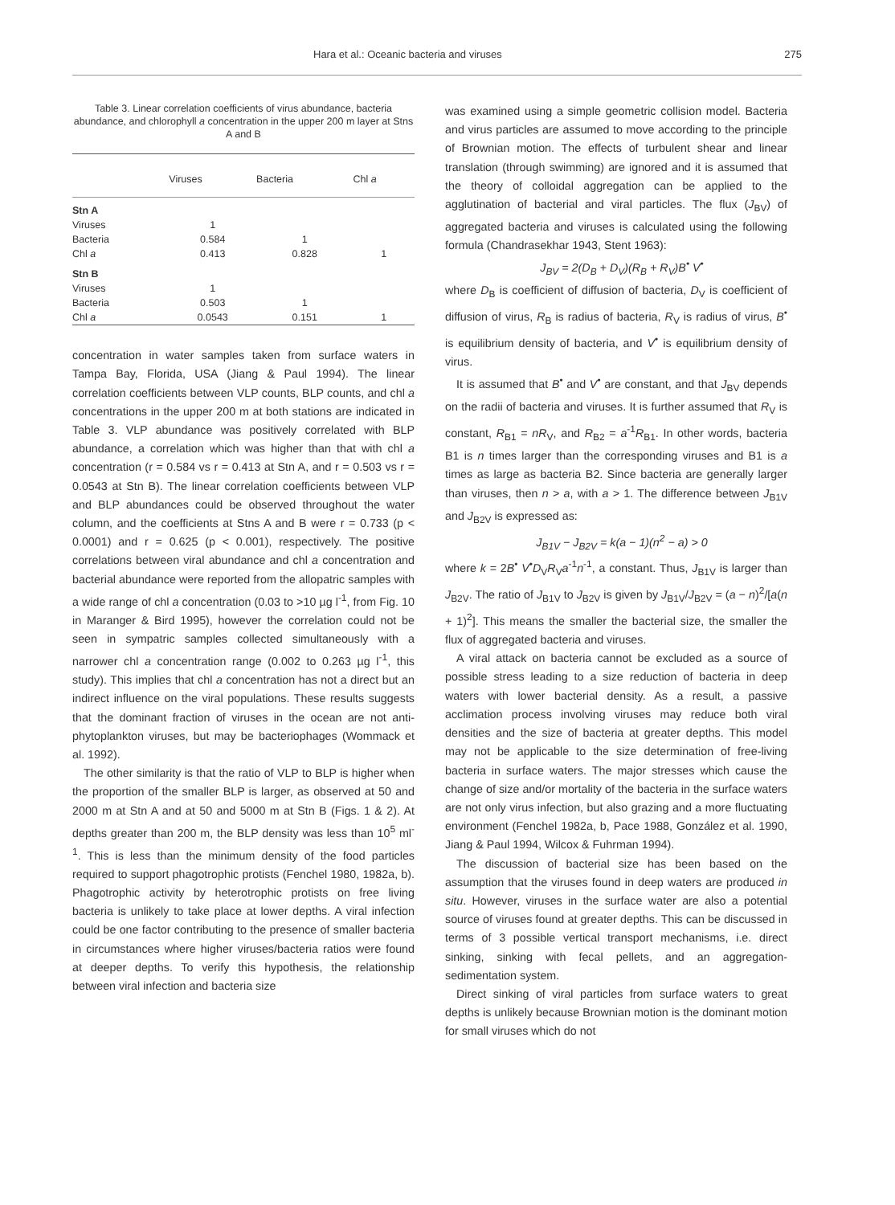Hara et al.: Oceanic bacteria and viruses 275
Table 3. Linear correlation coefficients of virus abundance, bacteria abundance, and chlorophyll a concentration in the upper 200 m layer at Stns A and B
| | Viruses | Bacteria | Chl a |
| --- | --- | --- | --- |
| Stn A | | | |
| Viruses | 1 | | |
| Bacteria | 0.584 | 1 | |
| Chl a | 0.413 | 0.828 | 1 |
| Stn B | | | |
| Viruses | 1 | | |
| Bacteria | 0.503 | 1 | |
| Chl a | 0.0543 | 0.151 | 1 |
concentration in water samples taken from surface waters in Tampa Bay, Florida, USA (Jiang & Paul 1994). The linear correlation coefficients between VLP counts, BLP counts, and chl a concentrations in the upper 200 m at both stations are indicated in Table 3. VLP abundance was positively correlated with BLP abundance, a correlation which was higher than that with chl a concentration (r = 0.584 vs r = 0.413 at Stn A, and r = 0.503 vs r = 0.0543 at Stn B). The linear correlation coefficients between VLP and BLP abundances could be observed throughout the water column, and the coefficients at Stns A and B were r = 0.733 (p < 0.0001) and r = 0.625 (p < 0.001), respectively. The positive correlations between viral abundance and chl a concentration and bacterial abundance were reported from the allopatric samples with a wide range of chl a concentration (0.03 to >10 µg l<sup>-1</sup>, from Fig. 10 in Maranger & Bird 1995), however the correlation could not be seen in sympatric samples collected simultaneously with a narrower chl a concentration range (0.002 to 0.263 µg l<sup>-1</sup>, this study). This implies that chl a concentration has not a direct but an indirect influence on the viral populations. These results suggests that the dominant fraction of viruses in the ocean are not anti-phytoplankton viruses, but may be bacteriophages (Wommack et al. 1992).
The other similarity is that the ratio of VLP to BLP is higher when the proportion of the smaller BLP is larger, as observed at 50 and 2000 m at Stn A and at 50 and 5000 m at Stn B (Figs. 1 & 2). At depths greater than 200 m, the BLP density was less than 10<sup>5</sup> ml<sup>-1</sup>. This is less than the minimum density of the food particles required to support phagotrophic protists (Fenchel 1980, 1982a, b). Phagotrophic activity by heterotrophic protists on free living bacteria is unlikely to take place at lower depths. A viral infection could be one factor contributing to the presence of smaller bacteria in circumstances where higher viruses/bacteria ratios were found at deeper depths. To verify this hypothesis, the relationship between viral infection and bacteria size
was examined using a simple geometric collision model. Bacteria and virus particles are assumed to move according to the principle of Brownian motion. The effects of turbulent shear and linear translation (through swimming) are ignored and it is assumed that the theory of colloidal aggregation can be applied to the agglutination of bacterial and viral particles. The flux (J<sub>BV</sub>) of aggregated bacteria and viruses is calculated using the following formula (Chandrasekhar 1943, Stent 1963):
J<sub>BV</sub> = 2(D<sub>B</sub> + D<sub>V</sub>)(R<sub>B</sub> + R<sub>V</sub>)B<sup>•</sup> V<sup>•</sup>
where D<sub>B</sub> is coefficient of diffusion of bacteria, D<sub>V</sub> is coefficient of diffusion of virus, R<sub>B</sub> is radius of bacteria, R<sub>V</sub> is radius of virus, B<sup>•</sup> is equilibrium density of bacteria, and V<sup>•</sup> is equilibrium density of virus.
It is assumed that B<sup>•</sup> and V<sup>•</sup> are constant, and that J<sub>BV</sub> depends on the radii of bacteria and viruses. It is further assumed that R<sub>V</sub> is constant, R<sub>B1</sub> = nR<sub>V</sub>, and R<sub>B2</sub> = a<sup>-1</sup>R<sub>B1</sub>. In other words, bacteria B1 is n times larger than the corresponding viruses and B1 is a times as large as bacteria B2. Since bacteria are generally larger than viruses, then n > a, with a > 1. The difference between J<sub>B1V</sub> and J<sub>B2V</sub> is expressed as:
J<sub>B1V</sub> − J<sub>B2V</sub> = k(a − 1)(n<sup>2</sup> − a) > 0
where k = 2B<sup>•</sup> V<sup>•</sup>D<sub>V</sub>R<sub>V</sub>a<sup>-1</sup>n<sup>-1</sup>, a constant. Thus, J<sub>B1V</sub> is larger than J<sub>B2V</sub>. The ratio of J<sub>B1V</sub> to J<sub>B2V</sub> is given by J<sub>B1V</sub>/J<sub>B2V</sub> = (a − n)<sup>2</sup>/[a(n + 1)<sup>2</sup>]. This means the smaller the bacterial size, the smaller the flux of aggregated bacteria and viruses.
A viral attack on bacteria cannot be excluded as a source of possible stress leading to a size reduction of bacteria in deep waters with lower bacterial density. As a result, a passive acclimation process involving viruses may reduce both viral densities and the size of bacteria at greater depths. This model may not be applicable to the size determination of free-living bacteria in surface waters. The major stresses which cause the change of size and/or mortality of the bacteria in the surface waters are not only virus infection, but also grazing and a more fluctuating environment (Fenchel 1982a, b, Pace 1988, González et al. 1990, Jiang & Paul 1994, Wilcox & Fuhrman 1994).
The discussion of bacterial size has been based on the assumption that the viruses found in deep waters are produced in situ. However, viruses in the surface water are also a potential source of viruses found at greater depths. This can be discussed in terms of 3 possible vertical transport mechanisms, i.e. direct sinking, sinking with fecal pellets, and an aggregation-sedimentation system.
Direct sinking of viral particles from surface waters to great depths is unlikely because Brownian motion is the dominant motion for small viruses which do not